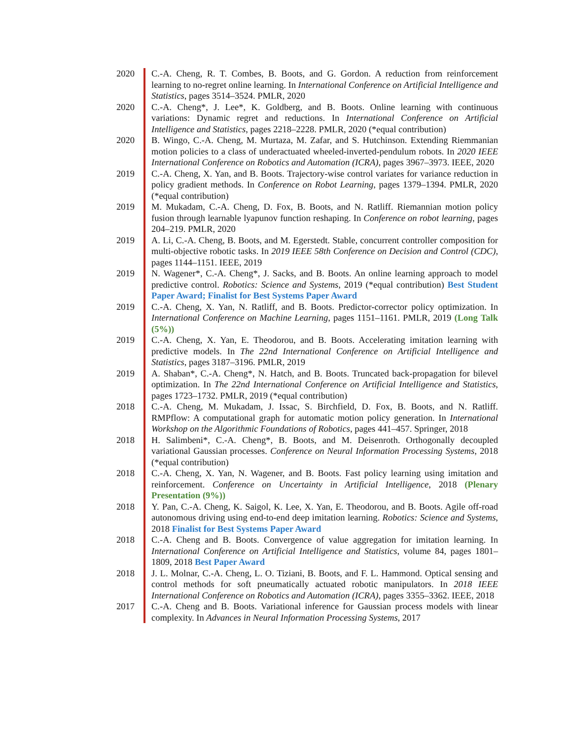2020 C.-A. Cheng, R. T. Combes, B. Boots, and G. Gordon. A reduction from reinforcement learning to no-regret online learning. In International Conference on Artificial Intelligence and Statistics, pages 3514–3524. PMLR, 2020
2020 C.-A. Cheng*, J. Lee*, K. Goldberg, and B. Boots. Online learning with continuous variations: Dynamic regret and reductions. In International Conference on Artificial Intelligence and Statistics, pages 2218–2228. PMLR, 2020 (*equal contribution)
2020 B. Wingo, C.-A. Cheng, M. Murtaza, M. Zafar, and S. Hutchinson. Extending Riemmanian motion policies to a class of underactuated wheeled-inverted-pendulum robots. In 2020 IEEE International Conference on Robotics and Automation (ICRA), pages 3967–3973. IEEE, 2020
2019 C.-A. Cheng, X. Yan, and B. Boots. Trajectory-wise control variates for variance reduction in policy gradient methods. In Conference on Robot Learning, pages 1379–1394. PMLR, 2020 (*equal contribution)
2019 M. Mukadam, C.-A. Cheng, D. Fox, B. Boots, and N. Ratliff. Riemannian motion policy fusion through learnable lyapunov function reshaping. In Conference on robot learning, pages 204–219. PMLR, 2020
2019 A. Li, C.-A. Cheng, B. Boots, and M. Egerstedt. Stable, concurrent controller composition for multi-objective robotic tasks. In 2019 IEEE 58th Conference on Decision and Control (CDC), pages 1144–1151. IEEE, 2019
2019 N. Wagener*, C.-A. Cheng*, J. Sacks, and B. Boots. An online learning approach to model predictive control. Robotics: Science and Systems, 2019 (*equal contribution) Best Student Paper Award; Finalist for Best Systems Paper Award
2019 C.-A. Cheng, X. Yan, N. Ratliff, and B. Boots. Predictor-corrector policy optimization. In International Conference on Machine Learning, pages 1151–1161. PMLR, 2019 (Long Talk (5%))
2019 C.-A. Cheng, X. Yan, E. Theodorou, and B. Boots. Accelerating imitation learning with predictive models. In The 22nd International Conference on Artificial Intelligence and Statistics, pages 3187–3196. PMLR, 2019
2019 A. Shaban*, C.-A. Cheng*, N. Hatch, and B. Boots. Truncated back-propagation for bilevel optimization. In The 22nd International Conference on Artificial Intelligence and Statistics, pages 1723–1732. PMLR, 2019 (*equal contribution)
2018 C.-A. Cheng, M. Mukadam, J. Issac, S. Birchfield, D. Fox, B. Boots, and N. Ratliff. RMPflow: A computational graph for automatic motion policy generation. In International Workshop on the Algorithmic Foundations of Robotics, pages 441–457. Springer, 2018
2018 H. Salimbeni*, C.-A. Cheng*, B. Boots, and M. Deisenroth. Orthogonally decoupled variational Gaussian processes. Conference on Neural Information Processing Systems, 2018 (*equal contribution)
2018 C.-A. Cheng, X. Yan, N. Wagener, and B. Boots. Fast policy learning using imitation and reinforcement. Conference on Uncertainty in Artificial Intelligence, 2018 (Plenary Presentation (9%))
2018 Y. Pan, C.-A. Cheng, K. Saigol, K. Lee, X. Yan, E. Theodorou, and B. Boots. Agile off-road autonomous driving using end-to-end deep imitation learning. Robotics: Science and Systems, 2018 Finalist for Best Systems Paper Award
2018 C.-A. Cheng and B. Boots. Convergence of value aggregation for imitation learning. In International Conference on Artificial Intelligence and Statistics, volume 84, pages 1801–1809, 2018 Best Paper Award
2018 J. L. Molnar, C.-A. Cheng, L. O. Tiziani, B. Boots, and F. L. Hammond. Optical sensing and control methods for soft pneumatically actuated robotic manipulators. In 2018 IEEE International Conference on Robotics and Automation (ICRA), pages 3355–3362. IEEE, 2018
2017 C.-A. Cheng and B. Boots. Variational inference for Gaussian process models with linear complexity. In Advances in Neural Information Processing Systems, 2017